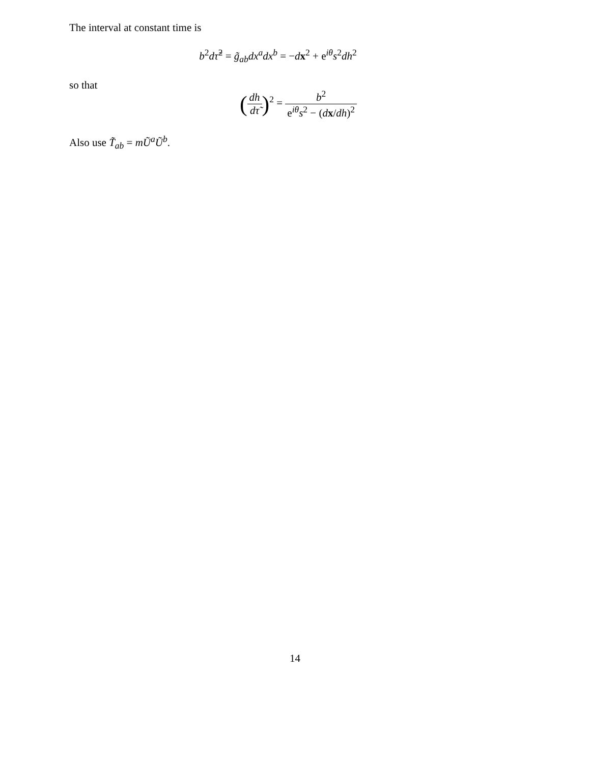The interval at constant time is
b<sup>2</sup>dτ̃<sup>2</sup> = g̃<sub>ab</sub>dx<sup>a</sup>dx<sup>b</sup> = −dx<sup>2</sup> + e<sup>iθ</sup>s<sup>2</sup>dh<sup>2</sup>
so that
(dh dτ̃)<sup>2</sup> = b<sup>2</sup> e<sup>iθ</sup>s<sup>2</sup> − (dx/dh)<sup>2</sup>
Also use T̃<sub>ab</sub> = mŨ<sup>a</sup>Ũ<sup>b</sup>.
14